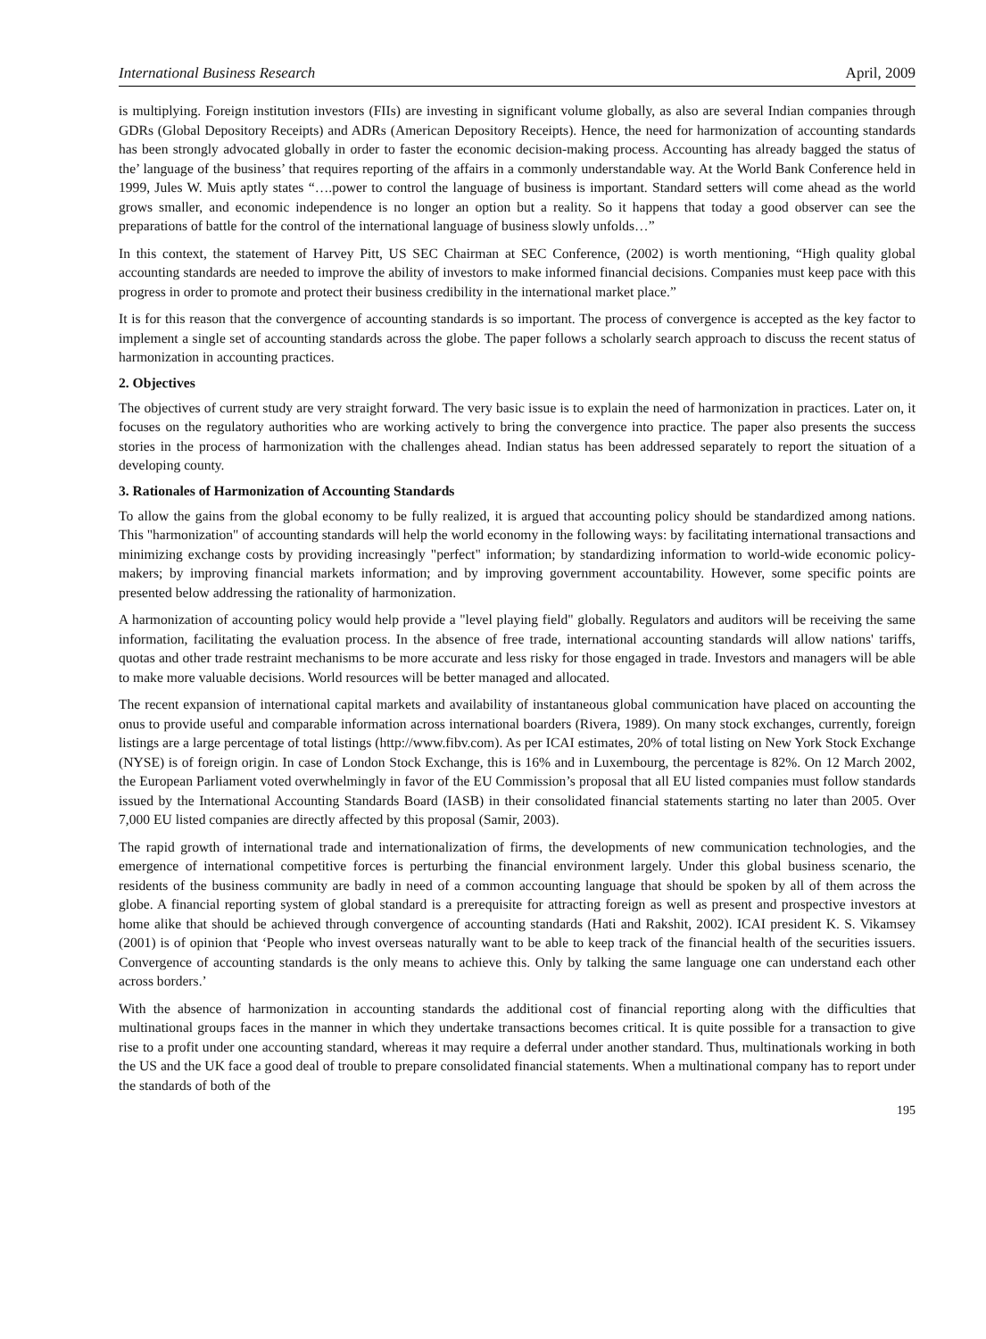International Business Research April, 2009
is multiplying. Foreign institution investors (FIIs) are investing in significant volume globally, as also are several Indian companies through GDRs (Global Depository Receipts) and ADRs (American Depository Receipts). Hence, the need for harmonization of accounting standards has been strongly advocated globally in order to faster the economic decision-making process. Accounting has already bagged the status of the’ language of the business’ that requires reporting of the affairs in a commonly understandable way. At the World Bank Conference held in 1999, Jules W. Muis aptly states “….power to control the language of business is important. Standard setters will come ahead as the world grows smaller, and economic independence is no longer an option but a reality. So it happens that today a good observer can see the preparations of battle for the control of the international language of business slowly unfolds…”
In this context, the statement of Harvey Pitt, US SEC Chairman at SEC Conference, (2002) is worth mentioning, “High quality global accounting standards are needed to improve the ability of investors to make informed financial decisions. Companies must keep pace with this progress in order to promote and protect their business credibility in the international market place.”
It is for this reason that the convergence of accounting standards is so important. The process of convergence is accepted as the key factor to implement a single set of accounting standards across the globe. The paper follows a scholarly search approach to discuss the recent status of harmonization in accounting practices.
2. Objectives
The objectives of current study are very straight forward. The very basic issue is to explain the need of harmonization in practices. Later on, it focuses on the regulatory authorities who are working actively to bring the convergence into practice. The paper also presents the success stories in the process of harmonization with the challenges ahead. Indian status has been addressed separately to report the situation of a developing county.
3. Rationales of Harmonization of Accounting Standards
To allow the gains from the global economy to be fully realized, it is argued that accounting policy should be standardized among nations. This "harmonization" of accounting standards will help the world economy in the following ways: by facilitating international transactions and minimizing exchange costs by providing increasingly "perfect" information; by standardizing information to world-wide economic policy-makers; by improving financial markets information; and by improving government accountability. However, some specific points are presented below addressing the rationality of harmonization.
A harmonization of accounting policy would help provide a "level playing field" globally. Regulators and auditors will be receiving the same information, facilitating the evaluation process. In the absence of free trade, international accounting standards will allow nations' tariffs, quotas and other trade restraint mechanisms to be more accurate and less risky for those engaged in trade. Investors and managers will be able to make more valuable decisions. World resources will be better managed and allocated.
The recent expansion of international capital markets and availability of instantaneous global communication have placed on accounting the onus to provide useful and comparable information across international boarders (Rivera, 1989). On many stock exchanges, currently, foreign listings are a large percentage of total listings (http://www.fibv.com). As per ICAI estimates, 20% of total listing on New York Stock Exchange (NYSE) is of foreign origin. In case of London Stock Exchange, this is 16% and in Luxembourg, the percentage is 82%. On 12 March 2002, the European Parliament voted overwhelmingly in favor of the EU Commission’s proposal that all EU listed companies must follow standards issued by the International Accounting Standards Board (IASB) in their consolidated financial statements starting no later than 2005. Over 7,000 EU listed companies are directly affected by this proposal (Samir, 2003).
The rapid growth of international trade and internationalization of firms, the developments of new communication technologies, and the emergence of international competitive forces is perturbing the financial environment largely. Under this global business scenario, the residents of the business community are badly in need of a common accounting language that should be spoken by all of them across the globe. A financial reporting system of global standard is a prerequisite for attracting foreign as well as present and prospective investors at home alike that should be achieved through convergence of accounting standards (Hati and Rakshit, 2002). ICAI president K. S. Vikamsey (2001) is of opinion that ‘People who invest overseas naturally want to be able to keep track of the financial health of the securities issuers. Convergence of accounting standards is the only means to achieve this. Only by talking the same language one can understand each other across borders.’
With the absence of harmonization in accounting standards the additional cost of financial reporting along with the difficulties that multinational groups faces in the manner in which they undertake transactions becomes critical. It is quite possible for a transaction to give rise to a profit under one accounting standard, whereas it may require a deferral under another standard. Thus, multinationals working in both the US and the UK face a good deal of trouble to prepare consolidated financial statements. When a multinational company has to report under the standards of both of the
195